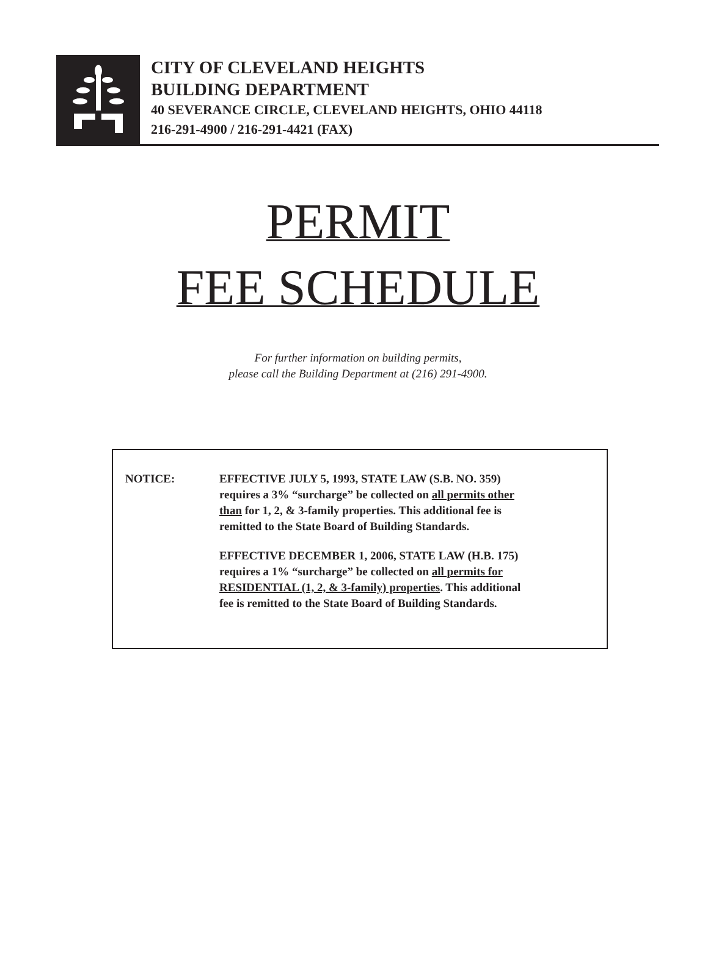CITY OF CLEVELAND HEIGHTS
BUILDING DEPARTMENT
40 SEVERANCE CIRCLE, CLEVELAND HEIGHTS, OHIO 44118
216-291-4900 / 216-291-4421 (FAX)
PERMIT
FEE SCHEDULE
For further information on building permits,
please call the Building Department at (216) 291-4900.
NOTICE: EFFECTIVE JULY 5, 1993, STATE LAW (S.B. NO. 359)
requires a 3% “surcharge” be collected on all permits other
than for 1, 2, & 3-family properties. This additional fee is
remitted to the State Board of Building Standards.
EFFECTIVE DECEMBER 1, 2006, STATE LAW (H.B. 175)
requires a 1% “surcharge” be collected on all permits for
RESIDENTIAL (1, 2, & 3-family) properties. This additional
fee is remitted to the State Board of Building Standards.